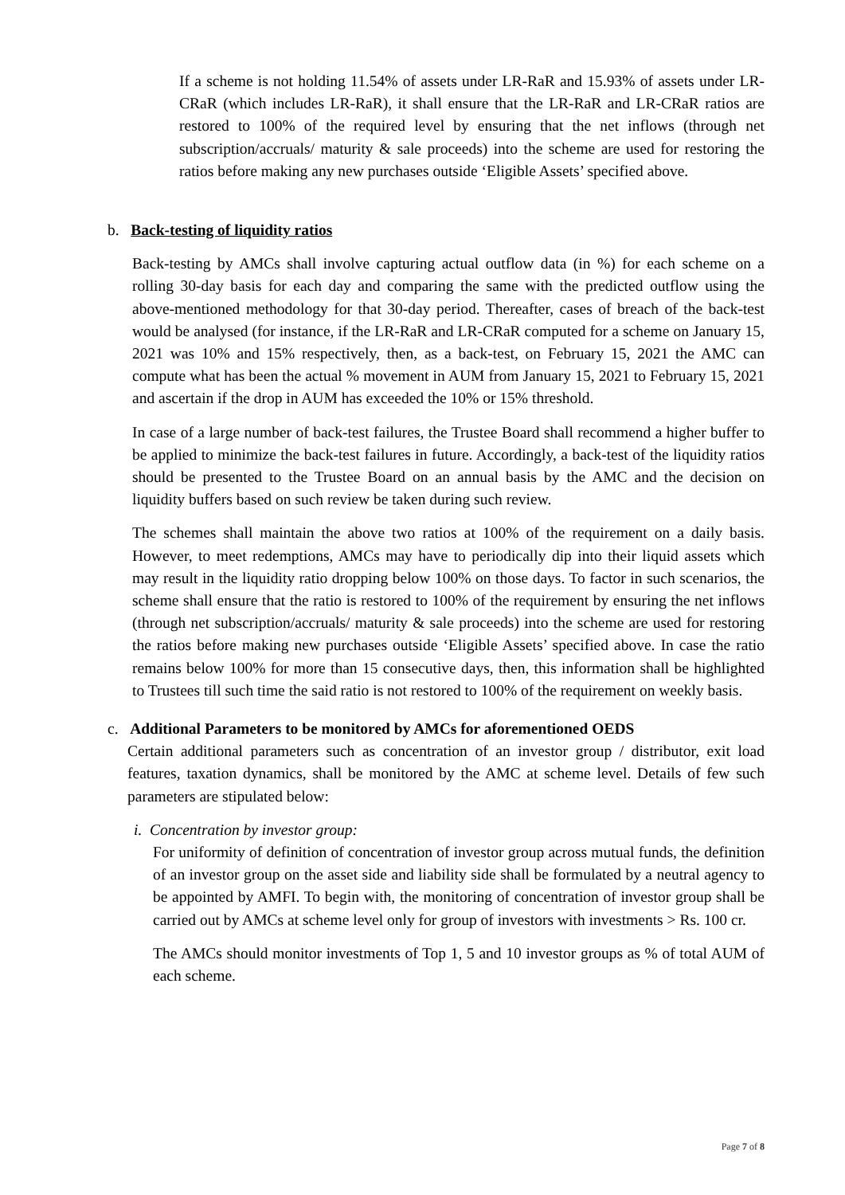If a scheme is not holding 11.54% of assets under LR-RaR and 15.93% of assets under LR-CRaR (which includes LR-RaR), it shall ensure that the LR-RaR and LR-CRaR ratios are restored to 100% of the required level by ensuring that the net inflows (through net subscription/accruals/ maturity & sale proceeds) into the scheme are used for restoring the ratios before making any new purchases outside ‘Eligible Assets’ specified above.
b. Back-testing of liquidity ratios
Back-testing by AMCs shall involve capturing actual outflow data (in %) for each scheme on a rolling 30-day basis for each day and comparing the same with the predicted outflow using the above-mentioned methodology for that 30-day period. Thereafter, cases of breach of the back-test would be analysed (for instance, if the LR-RaR and LR-CRaR computed for a scheme on January 15, 2021 was 10% and 15% respectively, then, as a back-test, on February 15, 2021 the AMC can compute what has been the actual % movement in AUM from January 15, 2021 to February 15, 2021 and ascertain if the drop in AUM has exceeded the 10% or 15% threshold.
In case of a large number of back-test failures, the Trustee Board shall recommend a higher buffer to be applied to minimize the back-test failures in future. Accordingly, a back-test of the liquidity ratios should be presented to the Trustee Board on an annual basis by the AMC and the decision on liquidity buffers based on such review be taken during such review.
The schemes shall maintain the above two ratios at 100% of the requirement on a daily basis. However, to meet redemptions, AMCs may have to periodically dip into their liquid assets which may result in the liquidity ratio dropping below 100% on those days. To factor in such scenarios, the scheme shall ensure that the ratio is restored to 100% of the requirement by ensuring the net inflows (through net subscription/accruals/ maturity & sale proceeds) into the scheme are used for restoring the ratios before making new purchases outside ‘Eligible Assets’ specified above. In case the ratio remains below 100% for more than 15 consecutive days, then, this information shall be highlighted to Trustees till such time the said ratio is not restored to 100% of the requirement on weekly basis.
c. Additional Parameters to be monitored by AMCs for aforementioned OEDS
Certain additional parameters such as concentration of an investor group / distributor, exit load features, taxation dynamics, shall be monitored by the AMC at scheme level. Details of few such parameters are stipulated below:
i. Concentration by investor group:
For uniformity of definition of concentration of investor group across mutual funds, the definition of an investor group on the asset side and liability side shall be formulated by a neutral agency to be appointed by AMFI. To begin with, the monitoring of concentration of investor group shall be carried out by AMCs at scheme level only for group of investors with investments > Rs. 100 cr.
The AMCs should monitor investments of Top 1, 5 and 10 investor groups as % of total AUM of each scheme.
Page 7 of 8